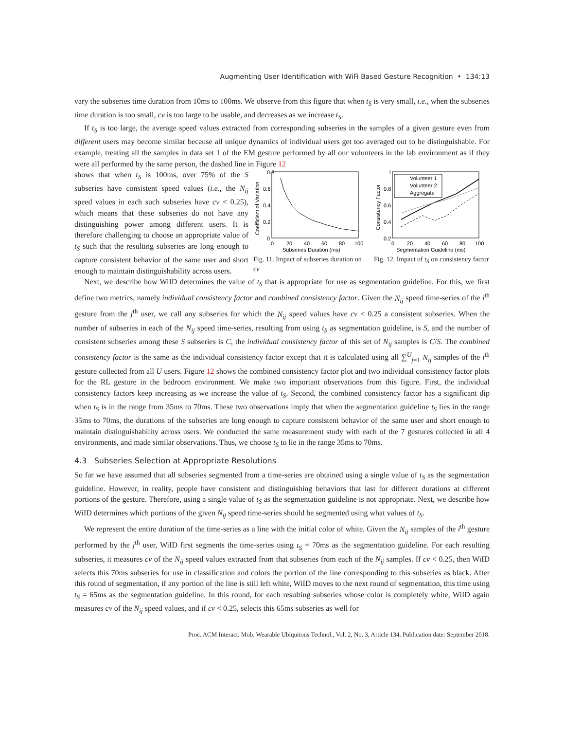Augmenting User Identification with WiFi Based Gesture Recognition • 134:13
vary the subseries time duration from 10ms to 100ms. We observe from this figure that when t<sub>S</sub> is very small, i.e., when the subseries time duration is too small, cv is too large to be usable, and decreases as we increase t<sub>S</sub>.
If t<sub>S</sub> is too large, the average speed values extracted from corresponding subseries in the samples of a given gesture even from different users may become similar because all unique dynamics of individual users get too averaged out to be distinguishable. For example, treating all the samples in data set 1 of the EM gesture performed by all our volunteers in the lab environment as if they were all performed by the same person, the dashed line in Figure 12
shows that when t<sub>S</sub> is 100ms, over 75% of the S subseries have consistent speed values (i.e., the N<sub>ij</sub> speed values in each such subseries have cv < 0.25), which means that these subseries do not have any distinguishing power among different users. It is therefore challenging to choose an appropriate value of t<sub>S</sub> such that the resulting subseries are long enough to capture consistent behavior of the same user and short enough to maintain distinguishability across users.
0.8
0.6
0.4
0.2
0
0
20
40
60
80
100
Subseries Duration (ms)
Coefficient of Variation
Fig. 11. Impact of subseries duration on cv
1
0.8
0.6
0.4
0.2
0
20
40
60
80
100
Segmentation Guideline (ms)
Consistency Factor
Volunteer 1
Volunteer 2
Aggregate
Fig. 12. Impact of t<sub>S</sub> on consistency factor
Next, we describe how WiID determines the value of t<sub>S</sub> that is appropriate for use as segmentation guideline. For this, we first define two metrics, namely individual consistency factor and combined consistency factor. Given the N<sub>ij</sub> speed time-series of the i<sup>th</sup> gesture from the j<sup>th</sup> user, we call any subseries for which the N<sub>ij</sub> speed values have cv < 0.25 a consistent subseries. When the number of subseries in each of the N<sub>ij</sub> speed time-series, resulting from using t<sub>S</sub> as segmentation guideline, is S, and the number of consistent subseries among these S subseries is C, the individual consistency factor of this set of N<sub>ij</sub> samples is C/S. The combined consistency factor is the same as the individual consistency factor except that it is calculated using all ∑<sup>U</sup><sub>j=1</sub> N<sub>ij</sub> samples of the i<sup>th</sup> gesture collected from all U users. Figure 12 shows the combined consistency factor plot and two individual consistency factor plots for the RL gesture in the bedroom environment. We make two important observations from this figure. First, the individual consistency factors keep increasing as we increase the value of t<sub>S</sub>. Second, the combined consistency factor has a significant dip when t<sub>S</sub> is in the range from 35ms to 70ms. These two observations imply that when the segmentation guideline t<sub>S</sub> lies in the range 35ms to 70ms, the durations of the subseries are long enough to capture consistent behavior of the same user and short enough to maintain distinguishability across users. We conducted the same measurement study with each of the 7 gestures collected in all 4 environments, and made similar observations. Thus, we choose t<sub>S</sub> to lie in the range 35ms to 70ms.
4.3 Subseries Selection at Appropriate Resolutions
So far we have assumed that all subseries segmented from a time-series are obtained using a single value of t<sub>S</sub> as the segmentation guideline. However, in reality, people have consistent and distinguishing behaviors that last for different durations at different portions of the gesture. Therefore, using a single value of t<sub>S</sub> as the segmentation guideline is not appropriate. Next, we describe how WiID determines which portions of the given N<sub>ij</sub> speed time-series should be segmented using what values of t<sub>S</sub>.
We represent the entire duration of the time-series as a line with the initial color of white. Given the N<sub>ij</sub> samples of the i<sup>th</sup> gesture performed by the j<sup>th</sup> user, WiID first segments the time-series using t<sub>S</sub> = 70ms as the segmentation guideline. For each resulting subseries, it measures cv of the N<sub>ij</sub> speed values extracted from that subseries from each of the N<sub>ij</sub> samples. If cv < 0.25, then WiID selects this 70ms subseries for use in classification and colors the portion of the line corresponding to this subseries as black. After this round of segmentation, if any portion of the line is still left white, WiID moves to the next round of segmentation, this time using t<sub>S</sub> = 65ms as the segmentation guideline. In this round, for each resulting subseries whose color is completely white, WiID again measures cv of the N<sub>ij</sub> speed values, and if cv < 0.25, selects this 65ms subseries as well for
Proc. ACM Interact. Mob. Wearable Ubiquitous Technol., Vol. 2, No. 3, Article 134. Publication date: September 2018.